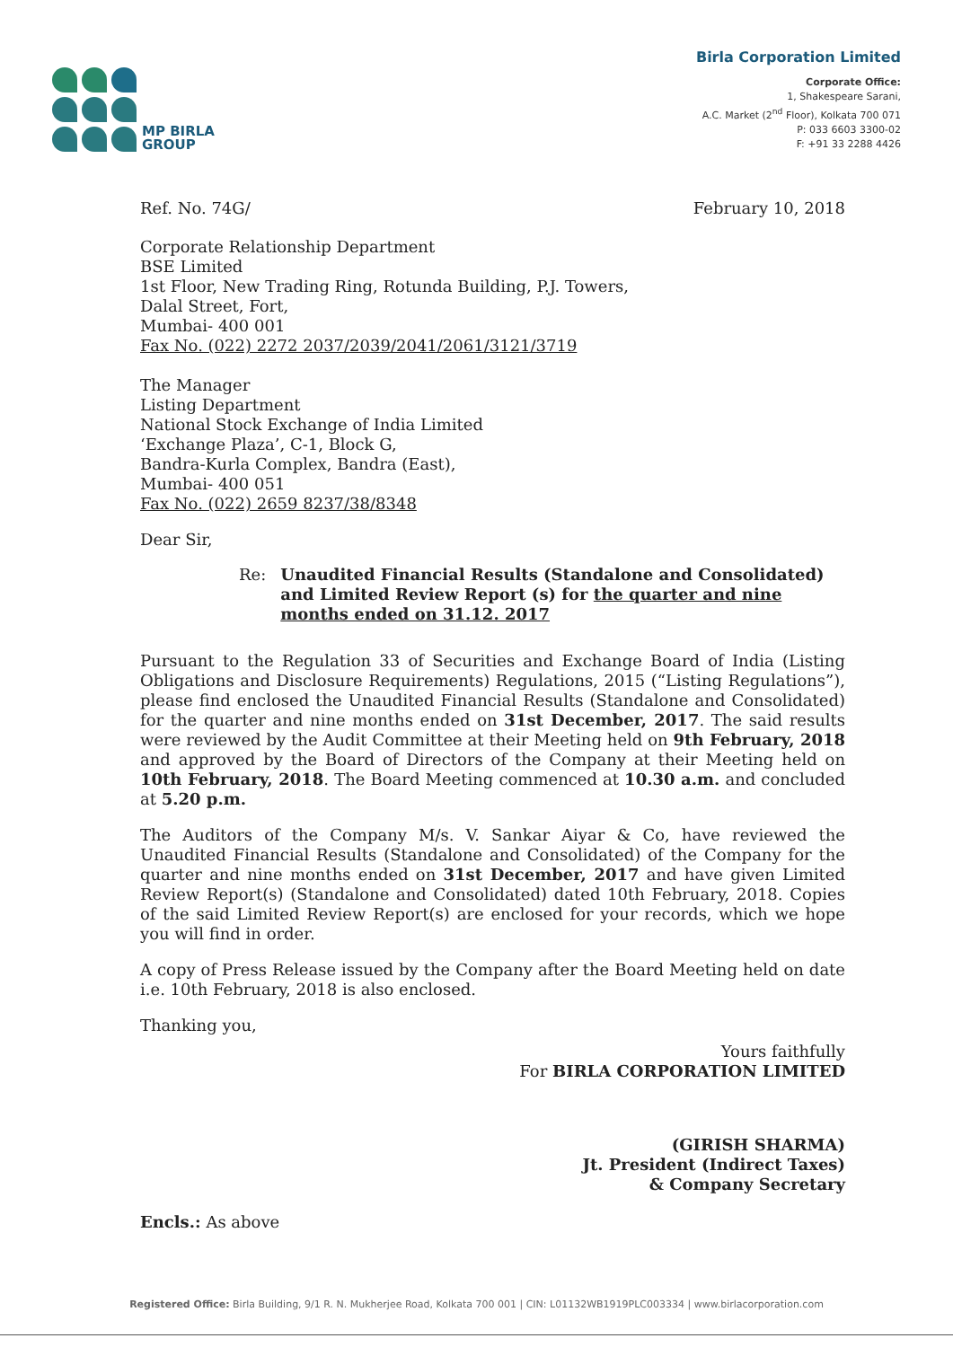MP BIRLA
GROUP
Birla Corporation Limited
Corporate Office:
1, Shakespeare Sarani,
A.C. Market (2<sup>nd</sup> Floor), Kolkata 700 071
P: 033 6603 3300-02
F: +91 33 2288 4426
Ref. No. 74G/ February 10, 2018
Corporate Relationship Department
BSE Limited
1st Floor, New Trading Ring, Rotunda Building, P.J. Towers,
Dalal Street, Fort,
Mumbai- 400 001
Fax No. (022) 2272 2037/2039/2041/2061/3121/3719
The Manager
Listing Department
National Stock Exchange of India Limited
‘Exchange Plaza’, C-1, Block G,
Bandra-Kurla Complex, Bandra (East),
Mumbai- 400 051
Fax No. (022) 2659 8237/38/8348
Dear Sir,
Re: Unaudited Financial Results (Standalone and Consolidated) and Limited Review Report (s) for the quarter and nine months ended on 31.12. 2017
Pursuant to the Regulation 33 of Securities and Exchange Board of India (Listing Obligations and Disclosure Requirements) Regulations, 2015 (“Listing Regulations”), please find enclosed the Unaudited Financial Results (Standalone and Consolidated) for the quarter and nine months ended on 31st December, 2017. The said results were reviewed by the Audit Committee at their Meeting held on 9th February, 2018 and approved by the Board of Directors of the Company at their Meeting held on 10th February, 2018. The Board Meeting commenced at 10.30 a.m. and concluded at 5.20 p.m.
The Auditors of the Company M/s. V. Sankar Aiyar & Co, have reviewed the Unaudited Financial Results (Standalone and Consolidated) of the Company for the quarter and nine months ended on 31st December, 2017 and have given Limited Review Report(s) (Standalone and Consolidated) dated 10th February, 2018. Copies of the said Limited Review Report(s) are enclosed for your records, which we hope you will find in order.
A copy of Press Release issued by the Company after the Board Meeting held on date i.e. 10th February, 2018 is also enclosed.
Thanking you,
Yours faithfully
For BIRLA CORPORATION LIMITED
(GIRISH SHARMA)
Jt. President (Indirect Taxes)
& Company Secretary
Encls.: As above
Registered Office: Birla Building, 9/1 R. N. Mukherjee Road, Kolkata 700 001 | CIN: L01132WB1919PLC003334 | www.birlacorporation.com